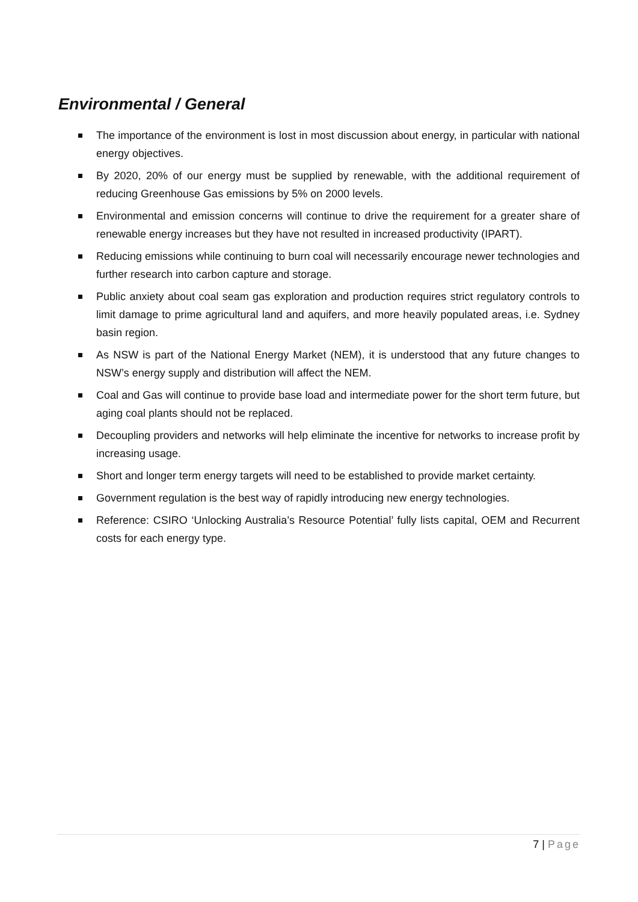Environmental / General
The importance of the environment is lost in most discussion about energy, in particular with national energy objectives.
By 2020, 20% of our energy must be supplied by renewable, with the additional requirement of reducing Greenhouse Gas emissions by 5% on 2000 levels.
Environmental and emission concerns will continue to drive the requirement for a greater share of renewable energy increases but they have not resulted in increased productivity (IPART).
Reducing emissions while continuing to burn coal will necessarily encourage newer technologies and further research into carbon capture and storage.
Public anxiety about coal seam gas exploration and production requires strict regulatory controls to limit damage to prime agricultural land and aquifers, and more heavily populated areas, i.e. Sydney basin region.
As NSW is part of the National Energy Market (NEM), it is understood that any future changes to NSW’s energy supply and distribution will affect the NEM.
Coal and Gas will continue to provide base load and intermediate power for the short term future, but aging coal plants should not be replaced.
Decoupling providers and networks will help eliminate the incentive for networks to increase profit by increasing usage.
Short and longer term energy targets will need to be established to provide market certainty.
Government regulation is the best way of rapidly introducing new energy technologies.
Reference: CSIRO ‘Unlocking Australia’s Resource Potential’ fully lists capital, OEM and Recurrent costs for each energy type.
7 | Page